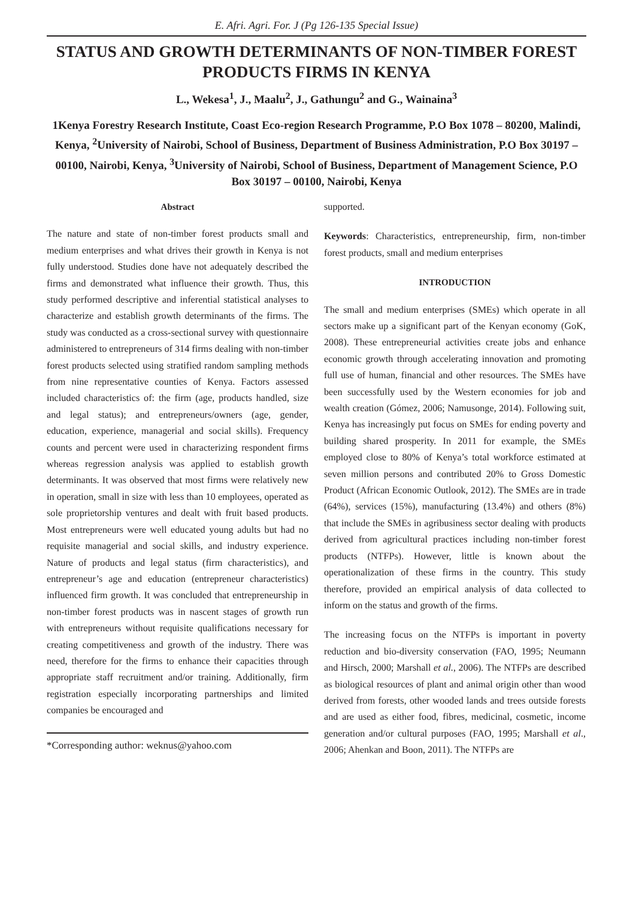E. Afri. Agri. For. J (Pg 126-135 Special Issue)
STATUS AND GROWTH DETERMINANTS OF NON-TIMBER FOREST PRODUCTS FIRMS IN KENYA
L., Wekesa<sup>1</sup>, J., Maalu<sup>2</sup>, J., Gathungu<sup>2</sup> and G., Wainaina<sup>3</sup>
1Kenya Forestry Research Institute, Coast Eco-region Research Programme, P.O Box 1078 – 80200, Malindi, Kenya, <sup>2</sup>University of Nairobi, School of Business, Department of Business Administration, P.O Box 30197 – 00100, Nairobi, Kenya, <sup>3</sup>University of Nairobi, School of Business, Department of Management Science, P.O Box 30197 – 00100, Nairobi, Kenya
Abstract
The nature and state of non-timber forest products small and medium enterprises and what drives their growth in Kenya is not fully understood. Studies done have not adequately described the firms and demonstrated what influence their growth. Thus, this study performed descriptive and inferential statistical analyses to characterize and establish growth determinants of the firms. The study was conducted as a cross-sectional survey with questionnaire administered to entrepreneurs of 314 firms dealing with non-timber forest products selected using stratified random sampling methods from nine representative counties of Kenya. Factors assessed included characteristics of: the firm (age, products handled, size and legal status); and entrepreneurs/owners (age, gender, education, experience, managerial and social skills). Frequency counts and percent were used in characterizing respondent firms whereas regression analysis was applied to establish growth determinants. It was observed that most firms were relatively new in operation, small in size with less than 10 employees, operated as sole proprietorship ventures and dealt with fruit based products. Most entrepreneurs were well educated young adults but had no requisite managerial and social skills, and industry experience. Nature of products and legal status (firm characteristics), and entrepreneur’s age and education (entrepreneur characteristics) influenced firm growth. It was concluded that entrepreneurship in non-timber forest products was in nascent stages of growth run with entrepreneurs without requisite qualifications necessary for creating competitiveness and growth of the industry. There was need, therefore for the firms to enhance their capacities through appropriate staff recruitment and/or training. Additionally, firm registration especially incorporating partnerships and limited companies be encouraged and
*Corresponding author: weknus@yahoo.com
supported.
Keywords: Characteristics, entrepreneurship, firm, non-timber forest products, small and medium enterprises
INTRODUCTION
The small and medium enterprises (SMEs) which operate in all sectors make up a significant part of the Kenyan economy (GoK, 2008). These entrepreneurial activities create jobs and enhance economic growth through accelerating innovation and promoting full use of human, financial and other resources. The SMEs have been successfully used by the Western economies for job and wealth creation (Gómez, 2006; Namusonge, 2014). Following suit, Kenya has increasingly put focus on SMEs for ending poverty and building shared prosperity. In 2011 for example, the SMEs employed close to 80% of Kenya’s total workforce estimated at seven million persons and contributed 20% to Gross Domestic Product (African Economic Outlook, 2012). The SMEs are in trade (64%), services (15%), manufacturing (13.4%) and others (8%) that include the SMEs in agribusiness sector dealing with products derived from agricultural practices including non-timber forest products (NTFPs). However, little is known about the operationalization of these firms in the country. This study therefore, provided an empirical analysis of data collected to inform on the status and growth of the firms.
The increasing focus on the NTFPs is important in poverty reduction and bio-diversity conservation (FAO, 1995; Neumann and Hirsch, 2000; Marshall et al., 2006). The NTFPs are described as biological resources of plant and animal origin other than wood derived from forests, other wooded lands and trees outside forests and are used as either food, fibres, medicinal, cosmetic, income generation and/or cultural purposes (FAO, 1995; Marshall et al., 2006; Ahenkan and Boon, 2011). The NTFPs are